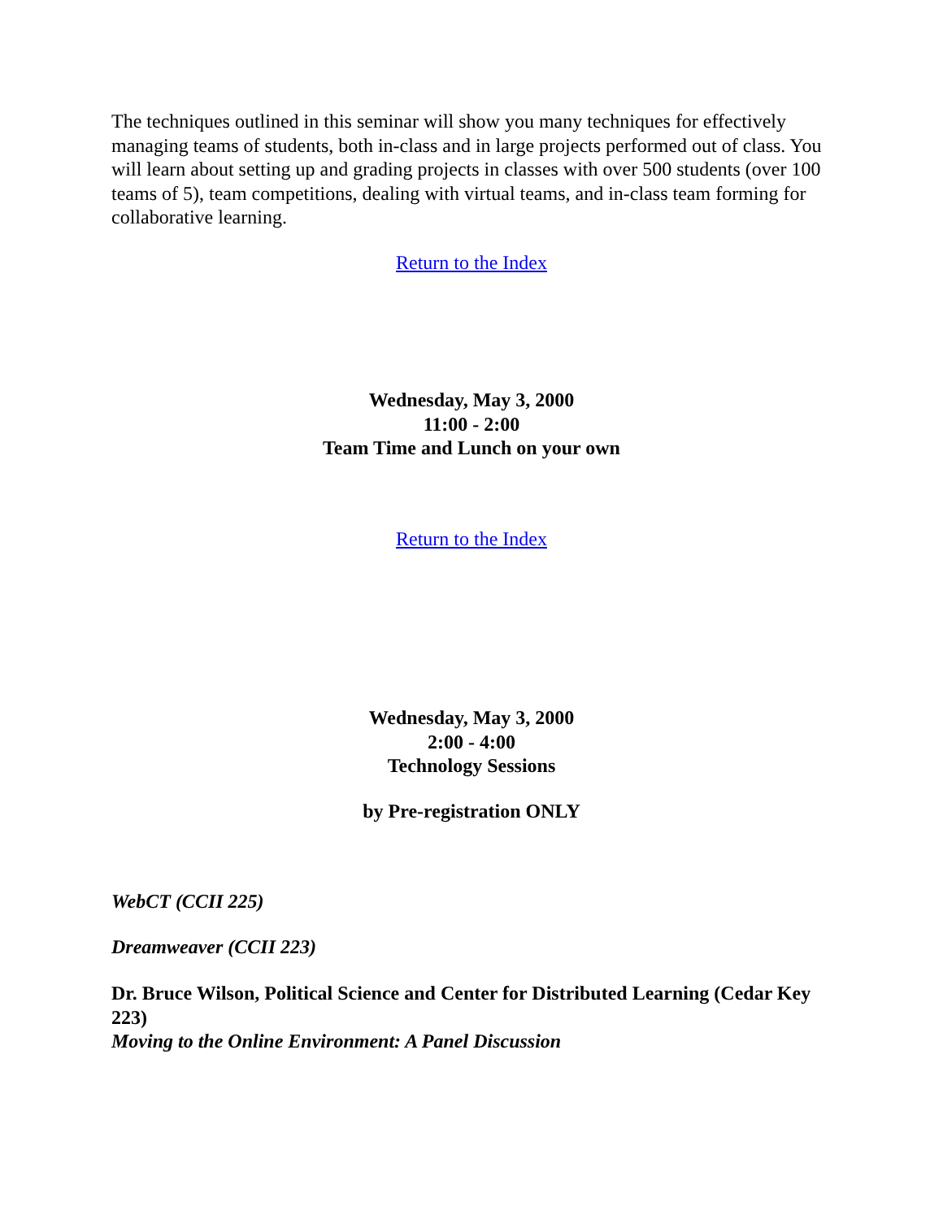The techniques outlined in this seminar will show you many techniques for effectively managing teams of students, both in-class and in large projects performed out of class. You will learn about setting up and grading projects in classes with over 500 students (over 100 teams of 5), team competitions, dealing with virtual teams, and in-class team forming for collaborative learning.
Return to the Index
Wednesday, May 3, 2000
11:00 - 2:00
Team Time and Lunch on your own
Return to the Index
Wednesday, May 3, 2000
2:00 - 4:00
Technology Sessions
by Pre-registration ONLY
WebCT (CCII 225)
Dreamweaver (CCII 223)
Dr. Bruce Wilson, Political Science and Center for Distributed Learning (Cedar Key 223)
Moving to the Online Environment: A Panel Discussion